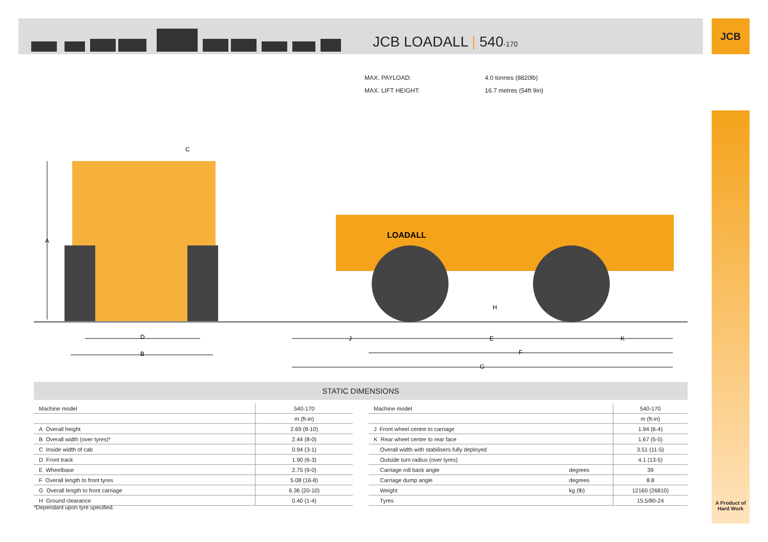JCB LOADALL | 540-170
JCB
A Product of Hard Work
MAX. PAYLOAD: 4.0 tonnes (8820lb)
MAX. LIFT HEIGHT: 16.7 metres (54ft 9in)
LOADALL
A
C
D
B
H
J
E
K
F
G
STATIC DIMENSIONS
| Machine model | 540-170 |
| --- | --- |
| | m (ft-in) |
| A Overall height | 2.69 (8-10) |
| B Overall width (over tyres)* | 2.44 (8-0) |
| C Inside width of cab | 0.94 (3-1) |
| D Front track | 1.90 (6-3) |
| E Wheelbase | 2.75 (9-0) |
| F Overall length to front tyres | 5.08 (16-8) |
| G Overall length to front carriage | 6.36 (20-10) |
| H Ground clearance | 0.40 (1-4) |
| Machine model | | 540-170 |
| --- | --- | --- |
| | | m (ft-in) |
| J Front wheel centre to carriage | | 1.94 (6-4) |
| K Rear wheel centre to rear face | | 1.67 (5-5) |
| Overall width with stabilisers fully deployed | | 3.51 (11-5) |
| Outside turn radius (over tyres) | | 4.1 (13-5) |
| Carriage roll back angle | degrees | 39 |
| Carriage dump angle | degrees | 8.8 |
| Weight | kg (lb) | 12160 (26810) |
| Tyres | | 15.5/80-24 |
*Dependant upon tyre specified.